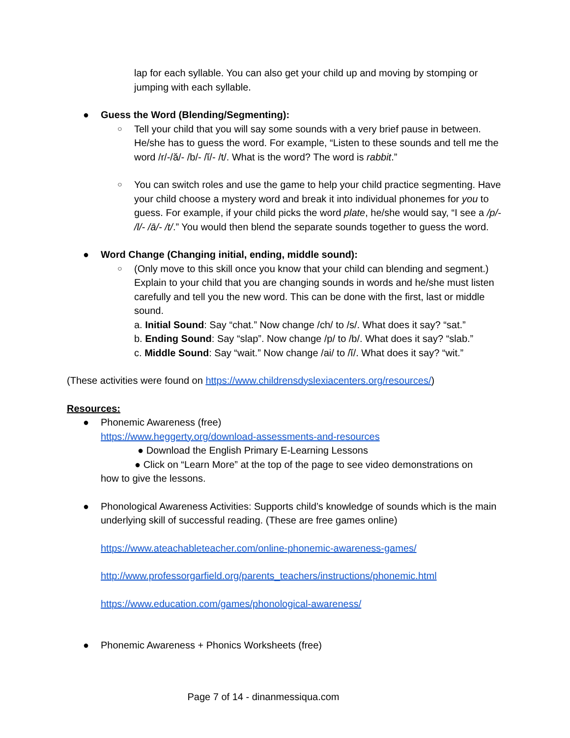lap for each syllable. You can also get your child up and moving by stomping or jumping with each syllable.
● Guess the Word (Blending/Segmenting):
○ Tell your child that you will say some sounds with a very brief pause in between. He/she has to guess the word. For example, “Listen to these sounds and tell me the word /r/-/ă/- /b/- /ĭ/- /t/. What is the word? The word is rabbit.”
○ You can switch roles and use the game to help your child practice segmenting. Have your child choose a mystery word and break it into individual phonemes for you to guess. For example, if your child picks the word plate, he/she would say, “I see a /p/- /l/- /ā/- /t/.” You would then blend the separate sounds together to guess the word.
● Word Change (Changing initial, ending, middle sound):
○ (Only move to this skill once you know that your child can blending and segment.) Explain to your child that you are changing sounds in words and he/she must listen carefully and tell you the new word. This can be done with the first, last or middle sound.
a. Initial Sound: Say “chat.” Now change /ch/ to /s/. What does it say? “sat.”
b. Ending Sound: Say “slap”. Now change /p/ to /b/. What does it say? “slab.”
c. Middle Sound: Say “wait.” Now change /ai/ to /ĭ/. What does it say? “wit.”
(These activities were found on https://www.childrensdyslexiacenters.org/resources/)
Resources:
● Phonemic Awareness (free)
https://www.heggerty.org/download-assessments-and-resources
● Download the English Primary E-Learning Lessons
● Click on “Learn More” at the top of the page to see video demonstrations on
how to give the lessons.
● Phonological Awareness Activities: Supports child’s knowledge of sounds which is the main underlying skill of successful reading. (These are free games online)
https://www.ateachableteacher.com/online-phonemic-awareness-games/
http://www.professorgarfield.org/parents_teachers/instructions/phonemic.html
https://www.education.com/games/phonological-awareness/
● Phonemic Awareness + Phonics Worksheets (free)
Page 7 of 14 - dinanmessiqua.com